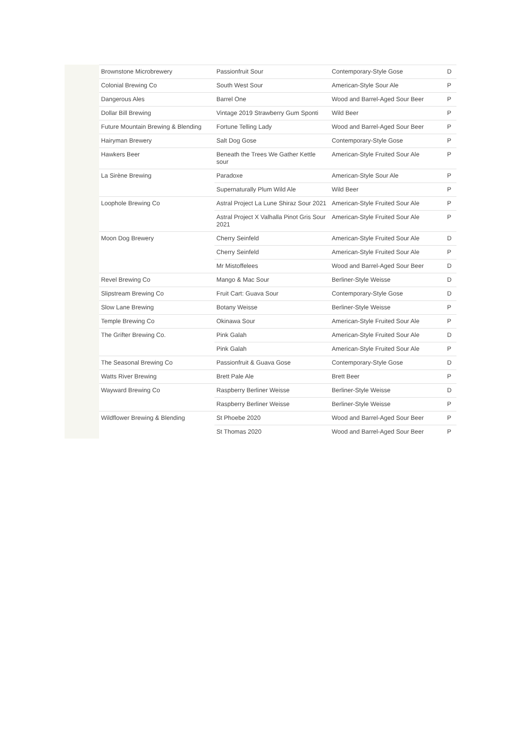| Brownstone Microbrewery | Passionfruit Sour | Contemporary-Style Gose | D |
| Colonial Brewing Co | South West Sour | American-Style Sour Ale | P |
| Dangerous Ales | Barrel One | Wood and Barrel-Aged Sour Beer | P |
| Dollar Bill Brewing | Vintage 2019 Strawberry Gum Sponti | Wild Beer | P |
| Future Mountain Brewing & Blending | Fortune Telling Lady | Wood and Barrel-Aged Sour Beer | P |
| Hairyman Brewery | Salt Dog Gose | Contemporary-Style Gose | P |
| Hawkers Beer | Beneath the Trees We Gather Kettle sour | American-Style Fruited Sour Ale | P |
| La Sirène Brewing | Paradoxe | American-Style Sour Ale | P |
| | Supernaturally Plum Wild Ale | Wild Beer | P |
| Loophole Brewing Co | Astral Project La Lune Shiraz Sour 2021 | American-Style Fruited Sour Ale | P |
| | Astral Project X Valhalla Pinot Gris Sour 2021 | American-Style Fruited Sour Ale | P |
| Moon Dog Brewery | Cherry Seinfeld | American-Style Fruited Sour Ale | D |
| | Cherry Seinfeld | American-Style Fruited Sour Ale | P |
| | Mr Mistoffelees | Wood and Barrel-Aged Sour Beer | D |
| Revel Brewing Co | Mango & Mac Sour | Berliner-Style Weisse | D |
| Slipstream Brewing Co | Fruit Cart: Guava Sour | Contemporary-Style Gose | D |
| Slow Lane Brewing | Botany Weisse | Berliner-Style Weisse | P |
| Temple Brewing Co | Okinawa Sour | American-Style Fruited Sour Ale | P |
| The Grifter Brewing Co. | Pink Galah | American-Style Fruited Sour Ale | D |
| | Pink Galah | American-Style Fruited Sour Ale | P |
| The Seasonal Brewing Co | Passionfruit & Guava Gose | Contemporary-Style Gose | D |
| Watts River Brewing | Brett Pale Ale | Brett Beer | P |
| Wayward Brewing Co | Raspberry Berliner Weisse | Berliner-Style Weisse | D |
| | Raspberry Berliner Weisse | Berliner-Style Weisse | P |
| Wildflower Brewing & Blending | St Phoebe 2020 | Wood and Barrel-Aged Sour Beer | P |
| | St Thomas 2020 | Wood and Barrel-Aged Sour Beer | P |